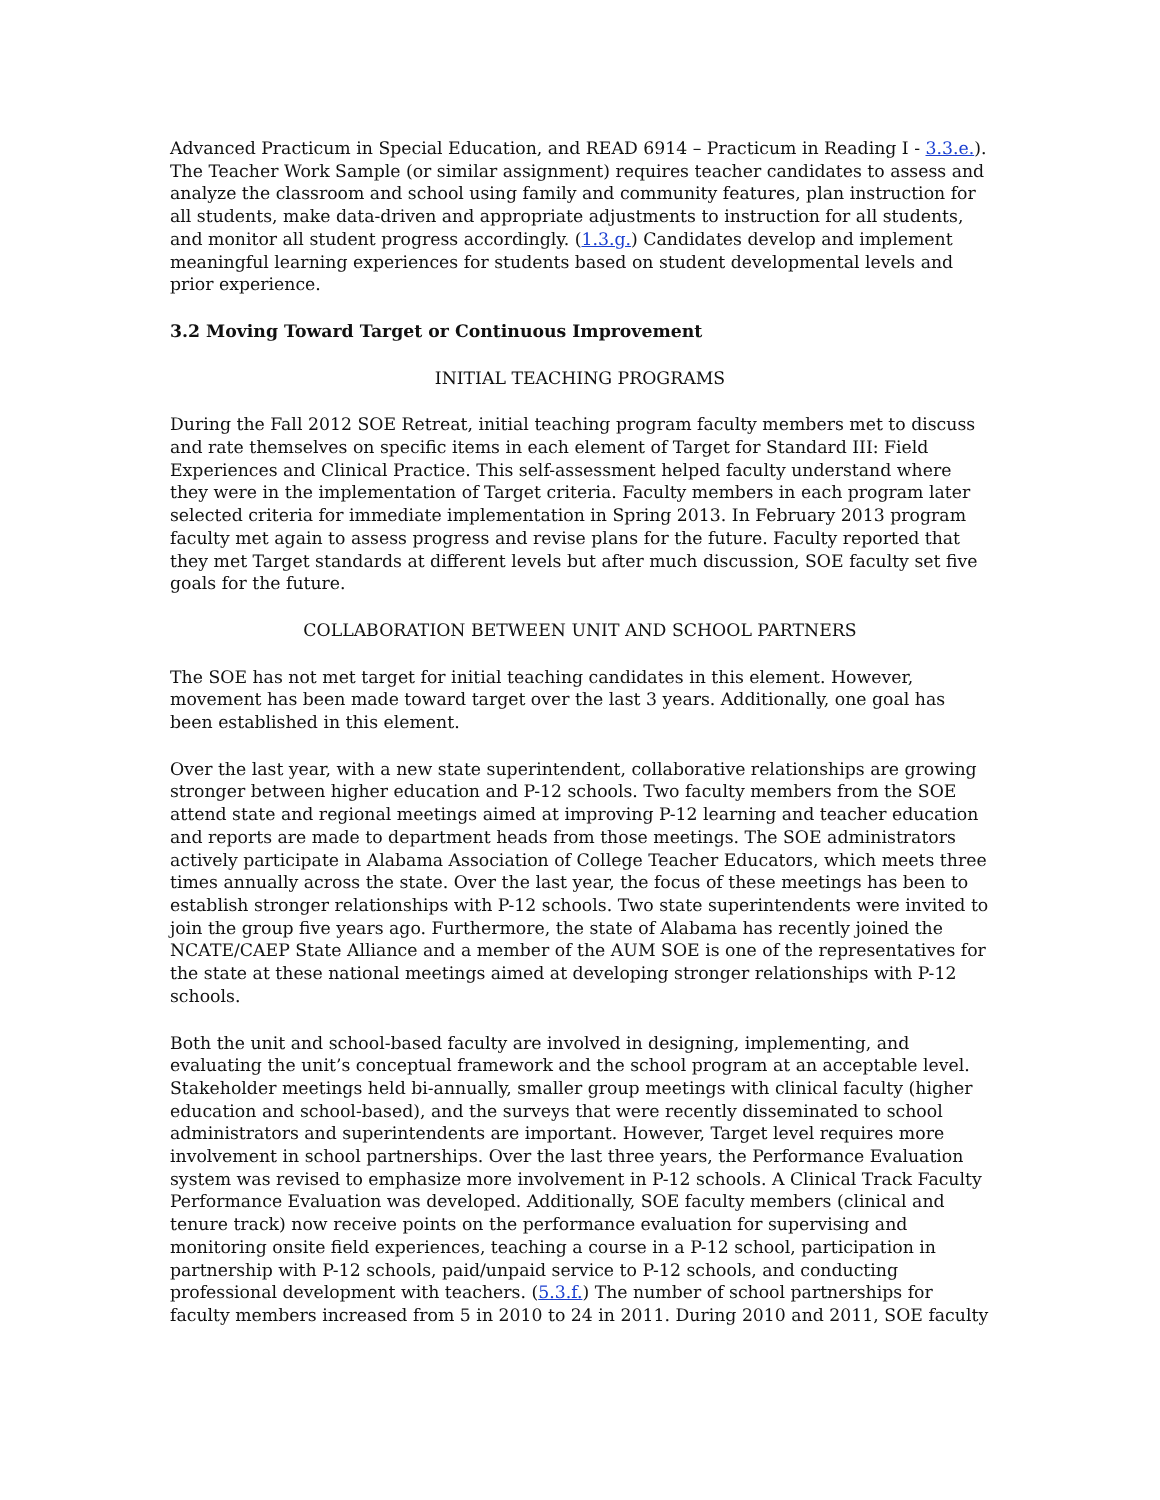Advanced Practicum in Special Education, and READ 6914 – Practicum in Reading I - 3.3.e.). The Teacher Work Sample (or similar assignment) requires teacher candidates to assess and analyze the classroom and school using family and community features, plan instruction for all students, make data-driven and appropriate adjustments to instruction for all students, and monitor all student progress accordingly. (1.3.g.) Candidates develop and implement meaningful learning experiences for students based on student developmental levels and prior experience.
3.2 Moving Toward Target or Continuous Improvement
INITIAL TEACHING PROGRAMS
During the Fall 2012 SOE Retreat, initial teaching program faculty members met to discuss and rate themselves on specific items in each element of Target for Standard III: Field Experiences and Clinical Practice. This self-assessment helped faculty understand where they were in the implementation of Target criteria. Faculty members in each program later selected criteria for immediate implementation in Spring 2013. In February 2013 program faculty met again to assess progress and revise plans for the future. Faculty reported that they met Target standards at different levels but after much discussion, SOE faculty set five goals for the future.
COLLABORATION BETWEEN UNIT AND SCHOOL PARTNERS
The SOE has not met target for initial teaching candidates in this element. However, movement has been made toward target over the last 3 years. Additionally, one goal has been established in this element.
Over the last year, with a new state superintendent, collaborative relationships are growing stronger between higher education and P-12 schools. Two faculty members from the SOE attend state and regional meetings aimed at improving P-12 learning and teacher education and reports are made to department heads from those meetings. The SOE administrators actively participate in Alabama Association of College Teacher Educators, which meets three times annually across the state. Over the last year, the focus of these meetings has been to establish stronger relationships with P-12 schools. Two state superintendents were invited to join the group five years ago. Furthermore, the state of Alabama has recently joined the NCATE/CAEP State Alliance and a member of the AUM SOE is one of the representatives for the state at these national meetings aimed at developing stronger relationships with P-12 schools.
Both the unit and school-based faculty are involved in designing, implementing, and evaluating the unit’s conceptual framework and the school program at an acceptable level. Stakeholder meetings held bi-annually, smaller group meetings with clinical faculty (higher education and school-based), and the surveys that were recently disseminated to school administrators and superintendents are important. However, Target level requires more involvement in school partnerships. Over the last three years, the Performance Evaluation system was revised to emphasize more involvement in P-12 schools. A Clinical Track Faculty Performance Evaluation was developed. Additionally, SOE faculty members (clinical and tenure track) now receive points on the performance evaluation for supervising and monitoring onsite field experiences, teaching a course in a P-12 school, participation in partnership with P-12 schools, paid/unpaid service to P-12 schools, and conducting professional development with teachers. (5.3.f.) The number of school partnerships for faculty members increased from 5 in 2010 to 24 in 2011. During 2010 and 2011, SOE faculty